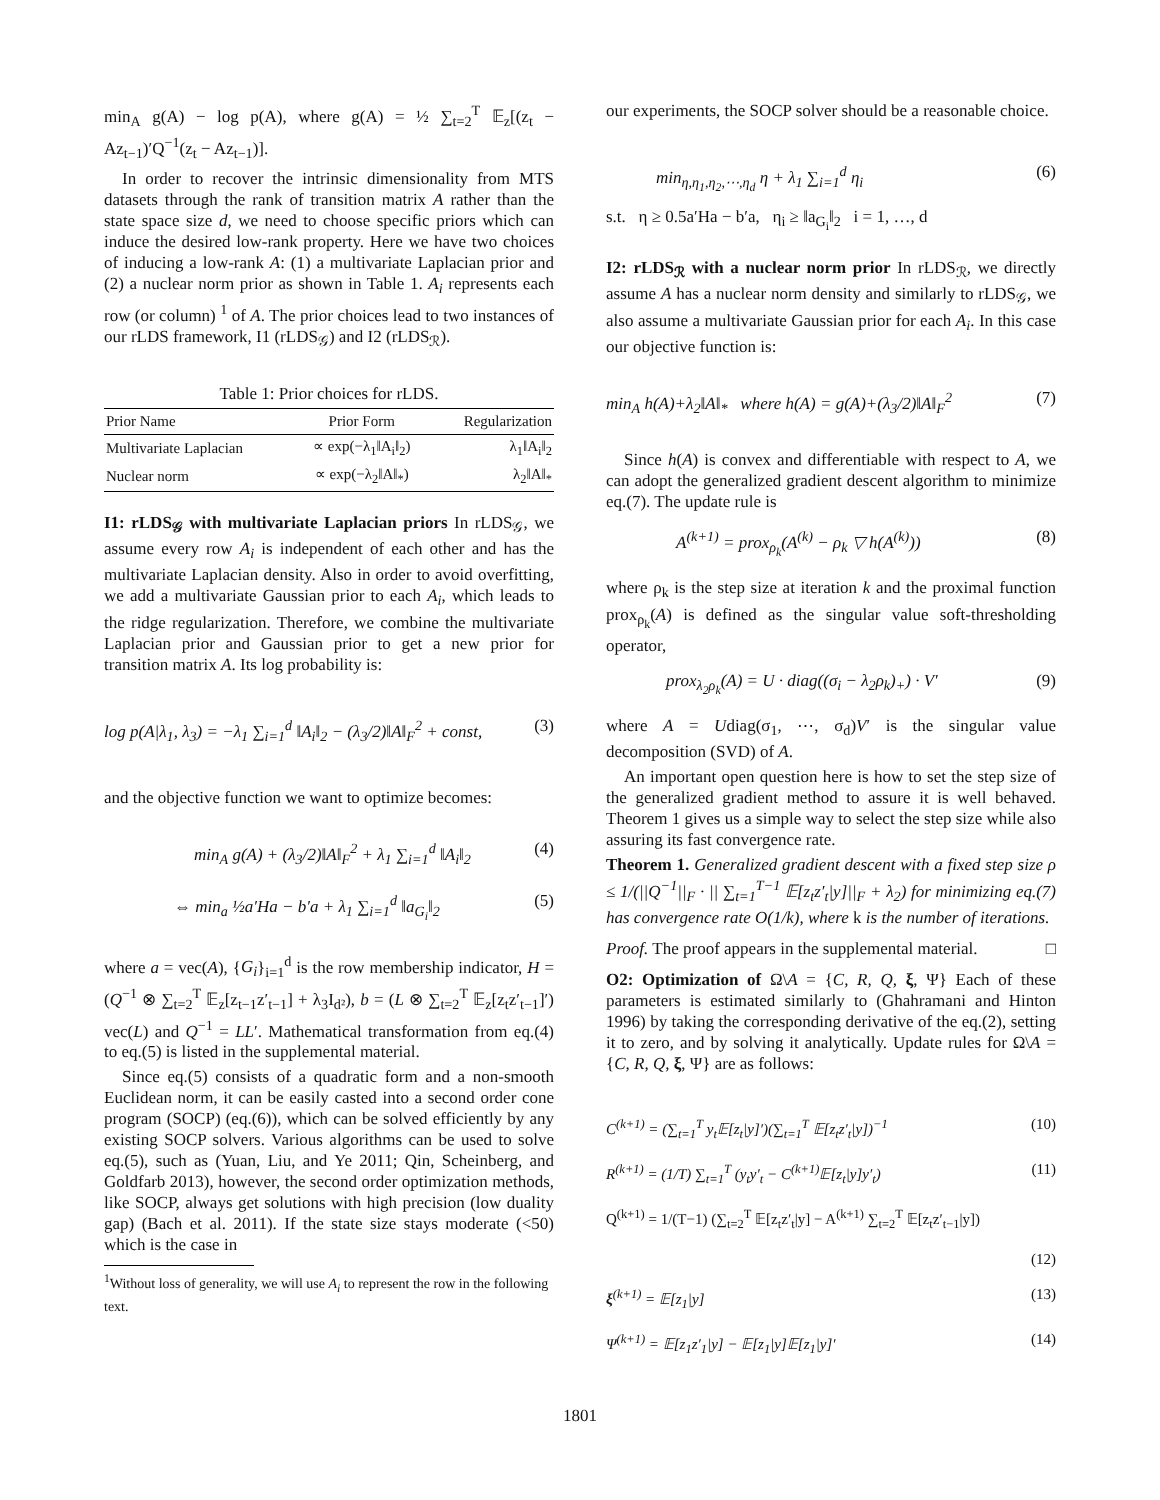min<sub>A</sub> g(A) − log p(A), where g(A) = ½ ∑<sub>t=2</sub><sup>T</sup> 𝔼<sub>z</sub>[(z<sub>t</sub> − Az<sub>t−1</sub>)′Q<sup>−1</sup>(z<sub>t</sub> − Az<sub>t−1</sub>)].
In order to recover the intrinsic dimensionality from MTS datasets through the rank of transition matrix A rather than the state space size d, we need to choose specific priors which can induce the desired low-rank property. Here we have two choices of inducing a low-rank A: (1) a multivariate Laplacian prior and (2) a nuclear norm prior as shown in Table 1. A<sub>i</sub> represents each row (or column) <sup>1</sup> of A. The prior choices lead to two instances of our rLDS framework, I1 (rLDS<sub>𝒢</sub>) and I2 (rLDS<sub>ℛ</sub>).
Table 1: Prior choices for rLDS.
| Prior Name | Prior Form | Regularization |
| --- | --- | --- |
| Multivariate Laplacian | ∝ exp(−λ<sub>1</sub>‖A<sub>i</sub>‖<sub>2</sub>) | λ<sub>1</sub>‖A<sub>i</sub>‖<sub>2</sub> |
| Nuclear norm | ∝ exp(−λ<sub>2</sub>‖A‖<sub>*</sub>) | λ<sub>2</sub>‖A‖<sub>*</sub> |
I1: rLDS<sub>𝒢</sub> with multivariate Laplacian priors In rLDS<sub>𝒢</sub>, we assume every row A<sub>i</sub> is independent of each other and has the multivariate Laplacian density. Also in order to avoid overfitting, we add a multivariate Gaussian prior to each A<sub>i</sub>, which leads to the ridge regularization. Therefore, we combine the multivariate Laplacian prior and Gaussian prior to get a new prior for transition matrix A. Its log probability is:
log p(A|λ<sub>1</sub>, λ<sub>3</sub>) = −λ<sub>1</sub> ∑<sub>i=1</sub><sup>d</sup> ‖A<sub>i</sub>‖<sub>2</sub> − (λ<sub>3</sub>/2)‖A‖<sub>F</sub><sup>2</sup> + const, (3)
and the objective function we want to optimize becomes:
min<sub>A</sub> g(A) + (λ<sub>3</sub>/2)‖A‖<sub>F</sub><sup>2</sup> + λ<sub>1</sub> ∑<sub>i=1</sub><sup>d</sup> ‖A<sub>i</sub>‖<sub>2</sub> (4)
⇔ min<sub>a</sub> ½a′Ha − b′a + λ<sub>1</sub> ∑<sub>i=1</sub><sup>d</sup> ‖a<sub>G<sub>i</sub></sub>‖<sub>2</sub> (5)
where a = vec(A), {G<sub>i</sub>}<sub>i=1</sub><sup>d</sup> is the row membership indicator, H = (Q<sup>−1</sup> ⊗ ∑<sub>t=2</sub><sup>T</sup> 𝔼<sub>z</sub>[z<sub>t−1</sub>z′<sub>t−1</sub>] + λ<sub>3</sub>I<sub>d²</sub>), b = (L ⊗ ∑<sub>t=2</sub><sup>T</sup> 𝔼<sub>z</sub>[z<sub>t</sub>z′<sub>t−1</sub>]′) vec(L) and Q<sup>−1</sup> = LL′. Mathematical transformation from eq.(4) to eq.(5) is listed in the supplemental material.
Since eq.(5) consists of a quadratic form and a non-smooth Euclidean norm, it can be easily casted into a second order cone program (SOCP) (eq.(6)), which can be solved efficiently by any existing SOCP solvers. Various algorithms can be used to solve eq.(5), such as (Yuan, Liu, and Ye 2011; Qin, Scheinberg, and Goldfarb 2013), however, the second order optimization methods, like SOCP, always get solutions with high precision (low duality gap) (Bach et al. 2011). If the state size stays moderate (<50) which is the case in
<sup>1</sup> Without loss of generality, we will use A<sub>i</sub> to represent the row in the following text.
our experiments, the SOCP solver should be a reasonable choice.
min<sub>η,η<sub>1</sub>,η<sub>2</sub>,⋯,η<sub>d</sub></sub> η + λ<sub>1</sub> ∑<sub>i=1</sub><sup>d</sup> η<sub>i</sub> (6)
s.t. η ≥ 0.5a′Ha − b′a, η<sub>i</sub> ≥ ‖a<sub>G<sub>i</sub></sub>‖<sub>2</sub> i = 1, …, d
I2: rLDS<sub>ℛ</sub> with a nuclear norm prior In rLDS<sub>ℛ</sub>, we directly assume A has a nuclear norm density and similarly to rLDS<sub>𝒢</sub>, we also assume a multivariate Gaussian prior for each A<sub>i</sub>. In this case our objective function is:
min<sub>A</sub> h(A)+λ<sub>2</sub>‖A‖<sub>*</sub> where h(A) = g(A)+(λ<sub>3</sub>/2)‖A‖<sub>F</sub><sup>2</sup> (7)
Since h(A) is convex and differentiable with respect to A, we can adopt the generalized gradient descent algorithm to minimize eq.(7). The update rule is
A<sup>(k+1)</sup> = prox<sub>ρ<sub>k</sub></sub>(A<sup>(k)</sup> − ρ<sub>k</sub> ▽ h(A<sup>(k)</sup>)) (8)
where ρ<sub>k</sub> is the step size at iteration k and the proximal function prox<sub>ρ<sub>k</sub></sub>(A) is defined as the singular value soft-thresholding operator,
prox<sub>λ<sub>2</sub>ρ<sub>k</sub></sub>(A) = U · diag((σ<sub>i</sub> − λ<sub>2</sub>ρ<sub>k</sub>)<sub>+</sub>) · V′ (9)
where A = Udiag(σ<sub>1</sub>, ⋯, σ<sub>d</sub>)V′ is the singular value decomposition (SVD) of A.
An important open question here is how to set the step size of the generalized gradient method to assure it is well behaved. Theorem 1 gives us a simple way to select the step size while also assuring its fast convergence rate.
Theorem 1. Generalized gradient descent with a fixed step size ρ ≤ 1/(||Q<sup>−1</sup>||<sub>F</sub> · || ∑<sub>t=1</sub><sup>T−1</sup> 𝔼[z<sub>t</sub>z′<sub>t</sub>|y]||<sub>F</sub> + λ<sub>2</sub>) for minimizing eq.(7) has convergence rate O(1/k), where k is the number of iterations.
Proof. The proof appears in the supplemental material. □
O2: Optimization of Ω\A = {C, R, Q, ξ, Ψ} Each of these parameters is estimated similarly to (Ghahramani and Hinton 1996) by taking the corresponding derivative of the eq.(2), setting it to zero, and by solving it analytically. Update rules for Ω\A = {C, R, Q, ξ, Ψ} are as follows:
C<sup>(k+1)</sup> = (∑<sub>t=1</sub><sup>T</sup> y<sub>t</sub>𝔼[z<sub>t</sub>|y]′)(∑<sub>t=1</sub><sup>T</sup> 𝔼[z<sub>t</sub>z′<sub>t</sub>|y])<sup>−1</sup> (10)
R<sup>(k+1)</sup> = (1/T) ∑<sub>t=1</sub><sup>T</sup> (y<sub>t</sub>y′<sub>t</sub> − C<sup>(k+1)</sup>𝔼[z<sub>t</sub>|y]y′<sub>t</sub>) (11)
Q<sup>(k+1)</sup> = 1/(T−1) (∑<sub>t=2</sub><sup>T</sup> 𝔼[z<sub>t</sub>z′<sub>t</sub>|y] − A<sup>(k+1)</sup> ∑<sub>t=2</sub><sup>T</sup> 𝔼[z<sub>t</sub>z′<sub>t−1</sub>|y])
(12)
ξ<sup>(k+1)</sup> = 𝔼[z<sub>1</sub>|y] (13)
Ψ<sup>(k+1)</sup> = 𝔼[z<sub>1</sub>z′<sub>1</sub>|y] − 𝔼[z<sub>1</sub>|y]𝔼[z<sub>1</sub>|y]′ (14)
1801